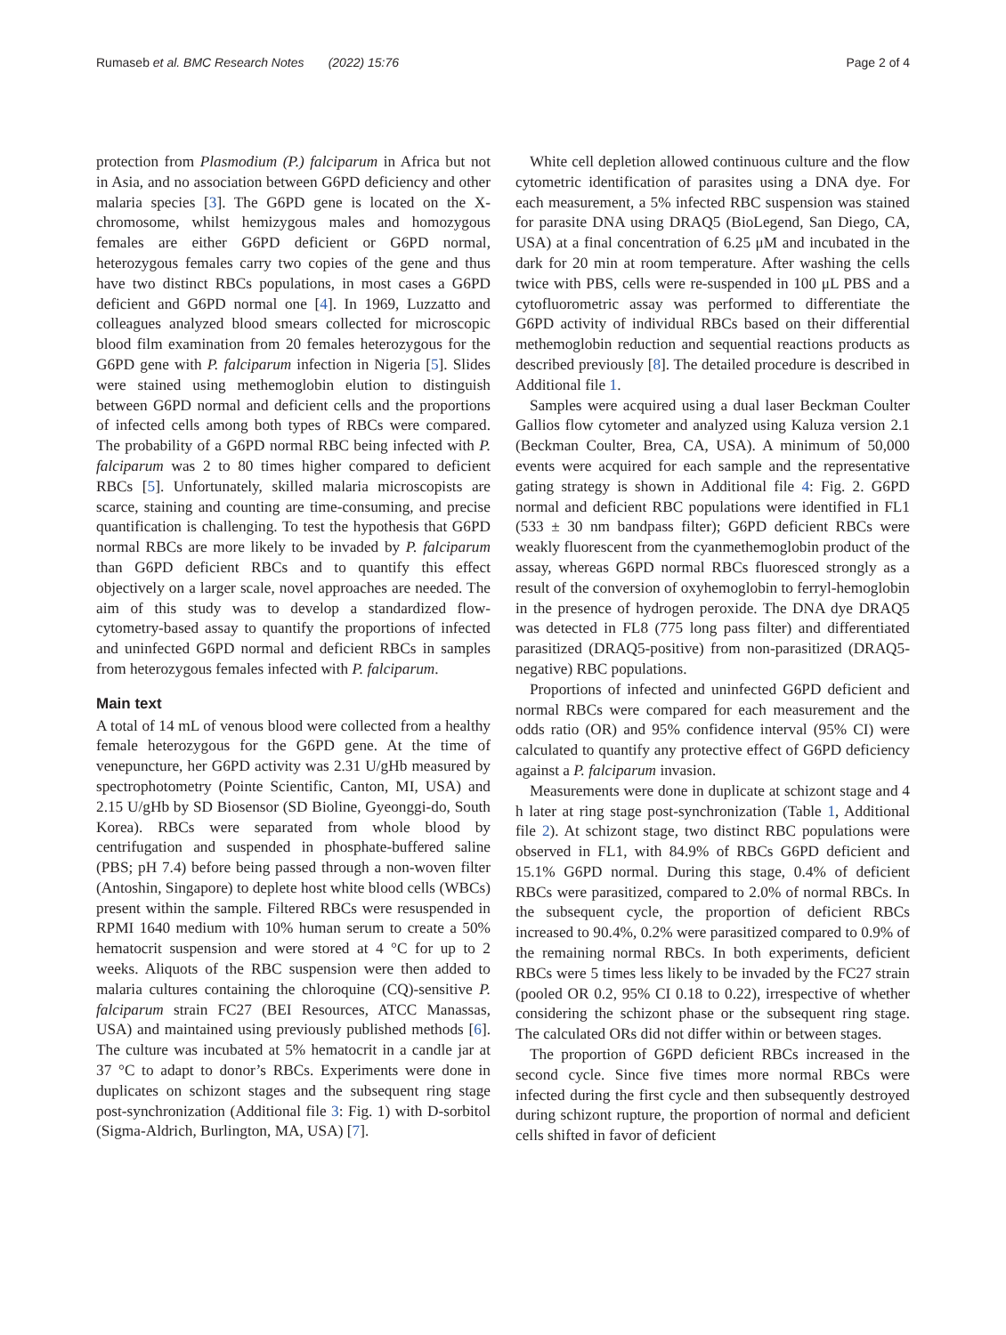Rumaseb et al. BMC Research Notes (2022) 15:76
Page 2 of 4
protection from Plasmodium (P.) falciparum in Africa but not in Asia, and no association between G6PD deficiency and other malaria species [3]. The G6PD gene is located on the X-chromosome, whilst hemizygous males and homozygous females are either G6PD deficient or G6PD normal, heterozygous females carry two copies of the gene and thus have two distinct RBCs populations, in most cases a G6PD deficient and G6PD normal one [4]. In 1969, Luzzatto and colleagues analyzed blood smears collected for microscopic blood film examination from 20 females heterozygous for the G6PD gene with P. falciparum infection in Nigeria [5]. Slides were stained using methemoglobin elution to distinguish between G6PD normal and deficient cells and the proportions of infected cells among both types of RBCs were compared. The probability of a G6PD normal RBC being infected with P. falciparum was 2 to 80 times higher compared to deficient RBCs [5]. Unfortunately, skilled malaria microscopists are scarce, staining and counting are time-consuming, and precise quantification is challenging. To test the hypothesis that G6PD normal RBCs are more likely to be invaded by P. falciparum than G6PD deficient RBCs and to quantify this effect objectively on a larger scale, novel approaches are needed. The aim of this study was to develop a standardized flow-cytometry-based assay to quantify the proportions of infected and uninfected G6PD normal and deficient RBCs in samples from heterozygous females infected with P. falciparum.
Main text
A total of 14 mL of venous blood were collected from a healthy female heterozygous for the G6PD gene. At the time of venepuncture, her G6PD activity was 2.31 U/gHb measured by spectrophotometry (Pointe Scientific, Canton, MI, USA) and 2.15 U/gHb by SD Biosensor (SD Bioline, Gyeonggi-do, South Korea). RBCs were separated from whole blood by centrifugation and suspended in phosphate-buffered saline (PBS; pH 7.4) before being passed through a non-woven filter (Antoshin, Singapore) to deplete host white blood cells (WBCs) present within the sample. Filtered RBCs were resuspended in RPMI 1640 medium with 10% human serum to create a 50% hematocrit suspension and were stored at 4 °C for up to 2 weeks. Aliquots of the RBC suspension were then added to malaria cultures containing the chloroquine (CQ)-sensitive P. falciparum strain FC27 (BEI Resources, ATCC Manassas, USA) and maintained using previously published methods [6]. The culture was incubated at 5% hematocrit in a candle jar at 37 °C to adapt to donor’s RBCs. Experiments were done in duplicates on schizont stages and the subsequent ring stage post-synchronization (Additional file 3: Fig. 1) with D-sorbitol (Sigma-Aldrich, Burlington, MA, USA) [7].
White cell depletion allowed continuous culture and the flow cytometric identification of parasites using a DNA dye. For each measurement, a 5% infected RBC suspension was stained for parasite DNA using DRAQ5 (BioLegend, San Diego, CA, USA) at a final concentration of 6.25 μM and incubated in the dark for 20 min at room temperature. After washing the cells twice with PBS, cells were re-suspended in 100 μL PBS and a cytofluorometric assay was performed to differentiate the G6PD activity of individual RBCs based on their differential methemoglobin reduction and sequential reactions products as described previously [8]. The detailed procedure is described in Additional file 1.
Samples were acquired using a dual laser Beckman Coulter Gallios flow cytometer and analyzed using Kaluza version 2.1 (Beckman Coulter, Brea, CA, USA). A minimum of 50,000 events were acquired for each sample and the representative gating strategy is shown in Additional file 4: Fig. 2. G6PD normal and deficient RBC populations were identified in FL1 (533 ± 30 nm bandpass filter); G6PD deficient RBCs were weakly fluorescent from the cyanmethemoglobin product of the assay, whereas G6PD normal RBCs fluoresced strongly as a result of the conversion of oxyhemoglobin to ferryl-hemoglobin in the presence of hydrogen peroxide. The DNA dye DRAQ5 was detected in FL8 (775 long pass filter) and differentiated parasitized (DRAQ5-positive) from non-parasitized (DRAQ5-negative) RBC populations.
Proportions of infected and uninfected G6PD deficient and normal RBCs were compared for each measurement and the odds ratio (OR) and 95% confidence interval (95% CI) were calculated to quantify any protective effect of G6PD deficiency against a P. falciparum invasion.
Measurements were done in duplicate at schizont stage and 4 h later at ring stage post-synchronization (Table 1, Additional file 2). At schizont stage, two distinct RBC populations were observed in FL1, with 84.9% of RBCs G6PD deficient and 15.1% G6PD normal. During this stage, 0.4% of deficient RBCs were parasitized, compared to 2.0% of normal RBCs. In the subsequent cycle, the proportion of deficient RBCs increased to 90.4%, 0.2% were parasitized compared to 0.9% of the remaining normal RBCs. In both experiments, deficient RBCs were 5 times less likely to be invaded by the FC27 strain (pooled OR 0.2, 95% CI 0.18 to 0.22), irrespective of whether considering the schizont phase or the subsequent ring stage. The calculated ORs did not differ within or between stages.
The proportion of G6PD deficient RBCs increased in the second cycle. Since five times more normal RBCs were infected during the first cycle and then subsequently destroyed during schizont rupture, the proportion of normal and deficient cells shifted in favor of deficient